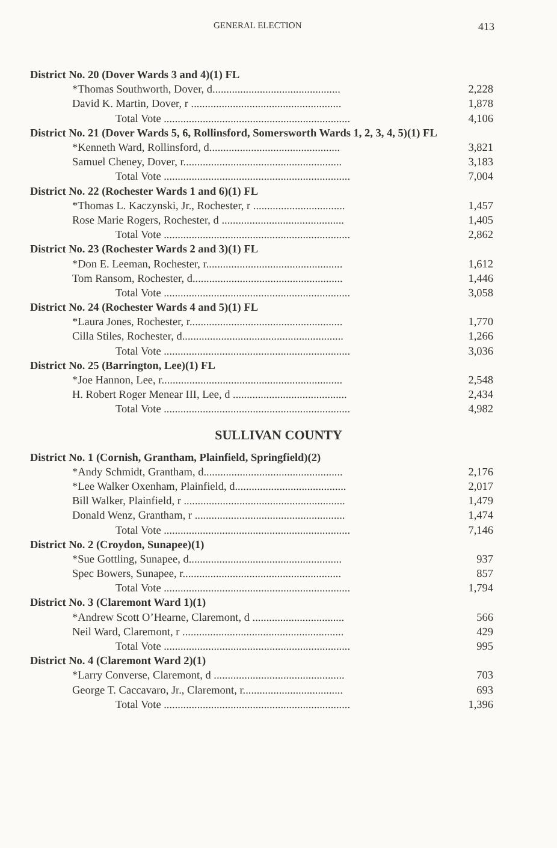GENERAL ELECTION 413
| District No. 20 (Dover Wards 3 and 4)(1) FL | |
| *Thomas Southworth, Dover, d.............................................. | 2,228 |
| David K. Martin, Dover, r ...................................................... | 1,878 |
| Total Vote ................................................................... | 4,106 |
| District No. 21 (Dover Wards 5, 6, Rollinsford, Somersworth Wards 1, 2, 3, 4, 5)(1) FL | |
| *Kenneth Ward, Rollinsford, d............................................... | 3,821 |
| Samuel Cheney, Dover, r......................................................... | 3,183 |
| Total Vote ................................................................... | 7,004 |
| District No. 22 (Rochester Wards 1 and 6)(1) FL | |
| *Thomas L. Kaczynski, Jr., Rochester, r ................................. | 1,457 |
| Rose Marie Rogers, Rochester, d ............................................ | 1,405 |
| Total Vote ................................................................... | 2,862 |
| District No. 23 (Rochester Wards 2 and 3)(1) FL | |
| *Don E. Leeman, Rochester, r................................................. | 1,612 |
| Tom Ransom, Rochester, d...................................................... | 1,446 |
| Total Vote ................................................................... | 3,058 |
| District No. 24 (Rochester Wards 4 and 5)(1) FL | |
| *Laura Jones, Rochester, r....................................................... | 1,770 |
| Cilla Stiles, Rochester, d.......................................................... | 1,266 |
| Total Vote ................................................................... | 3,036 |
| District No. 25 (Barrington, Lee)(1) FL | |
| *Joe Hannon, Lee, r................................................................. | 2,548 |
| H. Robert Roger Menear III, Lee, d ......................................... | 2,434 |
| Total Vote ................................................................... | 4,982 |
SULLIVAN COUNTY
| District No. 1 (Cornish, Grantham, Plainfield, Springfield)(2) | |
| *Andy Schmidt, Grantham, d.................................................. | 2,176 |
| *Lee Walker Oxenham, Plainfield, d........................................ | 2,017 |
| Bill Walker, Plainfield, r .......................................................... | 1,479 |
| Donald Wenz, Grantham, r ...................................................... | 1,474 |
| Total Vote ................................................................... | 7,146 |
| District No. 2 (Croydon, Sunapee)(1) | |
| *Sue Gottling, Sunapee, d....................................................... | 937 |
| Spec Bowers, Sunapee, r......................................................... | 857 |
| Total Vote ................................................................... | 1,794 |
| District No. 3 (Claremont Ward 1)(1) | |
| *Andrew Scott O’Hearne, Claremont, d ................................. | 566 |
| Neil Ward, Claremont, r .......................................................... | 429 |
| Total Vote ................................................................... | 995 |
| District No. 4 (Claremont Ward 2)(1) | |
| *Larry Converse, Claremont, d ............................................... | 703 |
| George T. Caccavaro, Jr., Claremont, r.................................... | 693 |
| Total Vote ................................................................... | 1,396 |